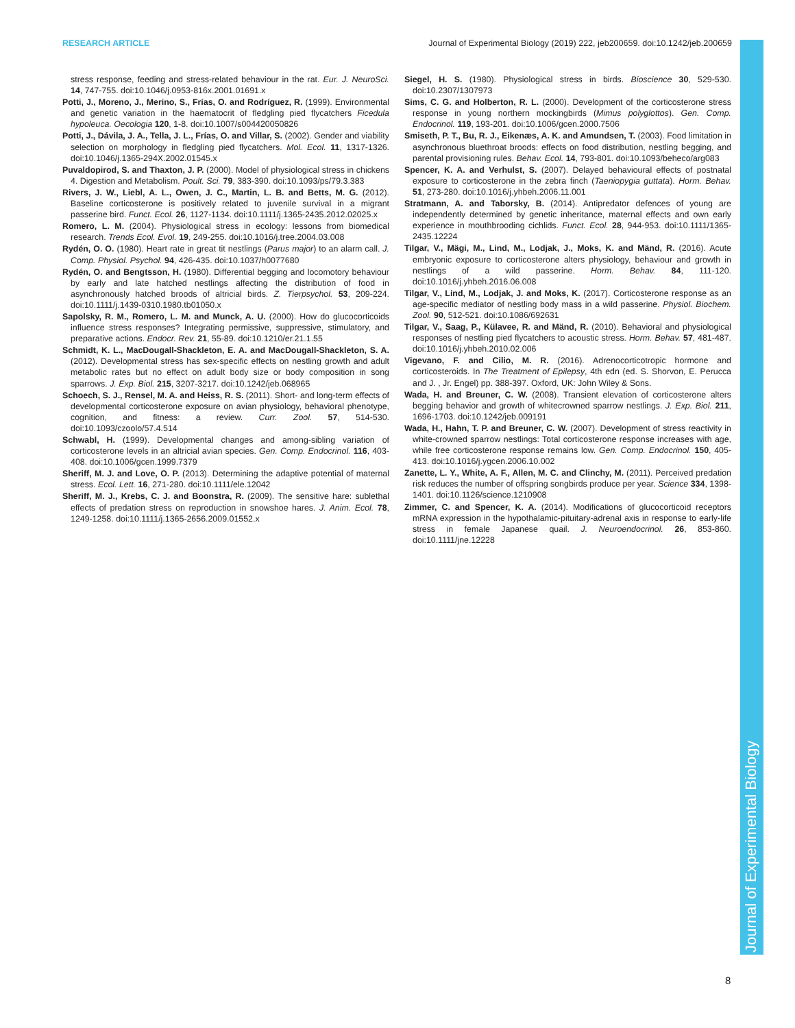RESEARCH ARTICLE Journal of Experimental Biology (2019) 222, jeb200659. doi:10.1242/jeb.200659
Journal of Experimental Biology
stress response, feeding and stress-related behaviour in the rat. Eur. J. NeuroSci. 14, 747-755. doi:10.1046/j.0953-816x.2001.01691.x
Potti, J., Moreno, J., Merino, S., Frías, O. and Rodríguez, R. (1999). Environmental and genetic variation in the haematocrit of fledgling pied flycatchers Ficedula hypoleuca. Oecologia 120, 1-8. doi:10.1007/s004420050826
Potti, J., Dávila, J. A., Tella, J. L., Frías, O. and Villar, S. (2002). Gender and viability selection on morphology in fledgling pied flycatchers. Mol. Ecol. 11, 1317-1326. doi:10.1046/j.1365-294X.2002.01545.x
Puvaldopirod, S. and Thaxton, J. P. (2000). Model of physiological stress in chickens 4. Digestion and Metabolism. Poult. Sci. 79, 383-390. doi:10.1093/ps/79.3.383
Rivers, J. W., Liebl, A. L., Owen, J. C., Martin, L. B. and Betts, M. G. (2012). Baseline corticosterone is positively related to juvenile survival in a migrant passerine bird. Funct. Ecol. 26, 1127-1134. doi:10.1111/j.1365-2435.2012.02025.x
Romero, L. M. (2004). Physiological stress in ecology: lessons from biomedical research. Trends Ecol. Evol. 19, 249-255. doi:10.1016/j.tree.2004.03.008
Rydén, O. O. (1980). Heart rate in great tit nestlings (Parus major) to an alarm call. J. Comp. Physiol. Psychol. 94, 426-435. doi:10.1037/h0077680
Rydén, O. and Bengtsson, H. (1980). Differential begging and locomotory behaviour by early and late hatched nestlings affecting the distribution of food in asynchronously hatched broods of altricial birds. Z. Tierpsychol. 53, 209-224. doi:10.1111/j.1439-0310.1980.tb01050.x
Sapolsky, R. M., Romero, L. M. and Munck, A. U. (2000). How do glucocorticoids influence stress responses? Integrating permissive, suppressive, stimulatory, and preparative actions. Endocr. Rev. 21, 55-89. doi:10.1210/er.21.1.55
Schmidt, K. L., MacDougall-Shackleton, E. A. and MacDougall-Shackleton, S. A. (2012). Developmental stress has sex-specific effects on nestling growth and adult metabolic rates but no effect on adult body size or body composition in song sparrows. J. Exp. Biol. 215, 3207-3217. doi:10.1242/jeb.068965
Schoech, S. J., Rensel, M. A. and Heiss, R. S. (2011). Short- and long-term effects of developmental corticosterone exposure on avian physiology, behavioral phenotype, cognition, and fitness: a review. Curr. Zool. 57, 514-530. doi:10.1093/czoolo/57.4.514
Schwabl, H. (1999). Developmental changes and among-sibling variation of corticosterone levels in an altricial avian species. Gen. Comp. Endocrinol. 116, 403-408. doi:10.1006/gcen.1999.7379
Sheriff, M. J. and Love, O. P. (2013). Determining the adaptive potential of maternal stress. Ecol. Lett. 16, 271-280. doi:10.1111/ele.12042
Sheriff, M. J., Krebs, C. J. and Boonstra, R. (2009). The sensitive hare: sublethal effects of predation stress on reproduction in snowshoe hares. J. Anim. Ecol. 78, 1249-1258. doi:10.1111/j.1365-2656.2009.01552.x
Siegel, H. S. (1980). Physiological stress in birds. Bioscience 30, 529-530. doi:10.2307/1307973
Sims, C. G. and Holberton, R. L. (2000). Development of the corticosterone stress response in young northern mockingbirds (Mimus polyglottos). Gen. Comp. Endocrinol. 119, 193-201. doi:10.1006/gcen.2000.7506
Smiseth, P. T., Bu, R. J., Eikenæs, A. K. and Amundsen, T. (2003). Food limitation in asynchronous bluethroat broods: effects on food distribution, nestling begging, and parental provisioning rules. Behav. Ecol. 14, 793-801. doi:10.1093/beheco/arg083
Spencer, K. A. and Verhulst, S. (2007). Delayed behavioural effects of postnatal exposure to corticosterone in the zebra finch (Taeniopygia guttata). Horm. Behav. 51, 273-280. doi:10.1016/j.yhbeh.2006.11.001
Stratmann, A. and Taborsky, B. (2014). Antipredator defences of young are independently determined by genetic inheritance, maternal effects and own early experience in mouthbrooding cichlids. Funct. Ecol. 28, 944-953. doi:10.1111/1365-2435.12224
Tilgar, V., Mägi, M., Lind, M., Lodjak, J., Moks, K. and Mänd, R. (2016). Acute embryonic exposure to corticosterone alters physiology, behaviour and growth in nestlings of a wild passerine. Horm. Behav. 84, 111-120. doi:10.1016/j.yhbeh.2016.06.008
Tilgar, V., Lind, M., Lodjak, J. and Moks, K. (2017). Corticosterone response as an age-specific mediator of nestling body mass in a wild passerine. Physiol. Biochem. Zool. 90, 512-521. doi:10.1086/692631
Tilgar, V., Saag, P., Külavee, R. and Mänd, R. (2010). Behavioral and physiological responses of nestling pied flycatchers to acoustic stress. Horm. Behav. 57, 481-487. doi:10.1016/j.yhbeh.2010.02.006
Vigevano, F. and Cilio, M. R. (2016). Adrenocorticotropic hormone and corticosteroids. In The Treatment of Epilepsy, 4th edn (ed. S. Shorvon, E. Perucca and J. , Jr. Engel) pp. 388-397. Oxford, UK: John Wiley & Sons.
Wada, H. and Breuner, C. W. (2008). Transient elevation of corticosterone alters begging behavior and growth of whitecrowned sparrow nestlings. J. Exp. Biol. 211, 1696-1703. doi:10.1242/jeb.009191
Wada, H., Hahn, T. P. and Breuner, C. W. (2007). Development of stress reactivity in white-crowned sparrow nestlings: Total corticosterone response increases with age, while free corticosterone response remains low. Gen. Comp. Endocrinol. 150, 405-413. doi:10.1016/j.ygcen.2006.10.002
Zanette, L. Y., White, A. F., Allen, M. C. and Clinchy, M. (2011). Perceived predation risk reduces the number of offspring songbirds produce per year. Science 334, 1398-1401. doi:10.1126/science.1210908
Zimmer, C. and Spencer, K. A. (2014). Modifications of glucocorticoid receptors mRNA expression in the hypothalamic-pituitary-adrenal axis in response to early-life stress in female Japanese quail. J. Neuroendocrinol. 26, 853-860. doi:10.1111/jne.12228
8